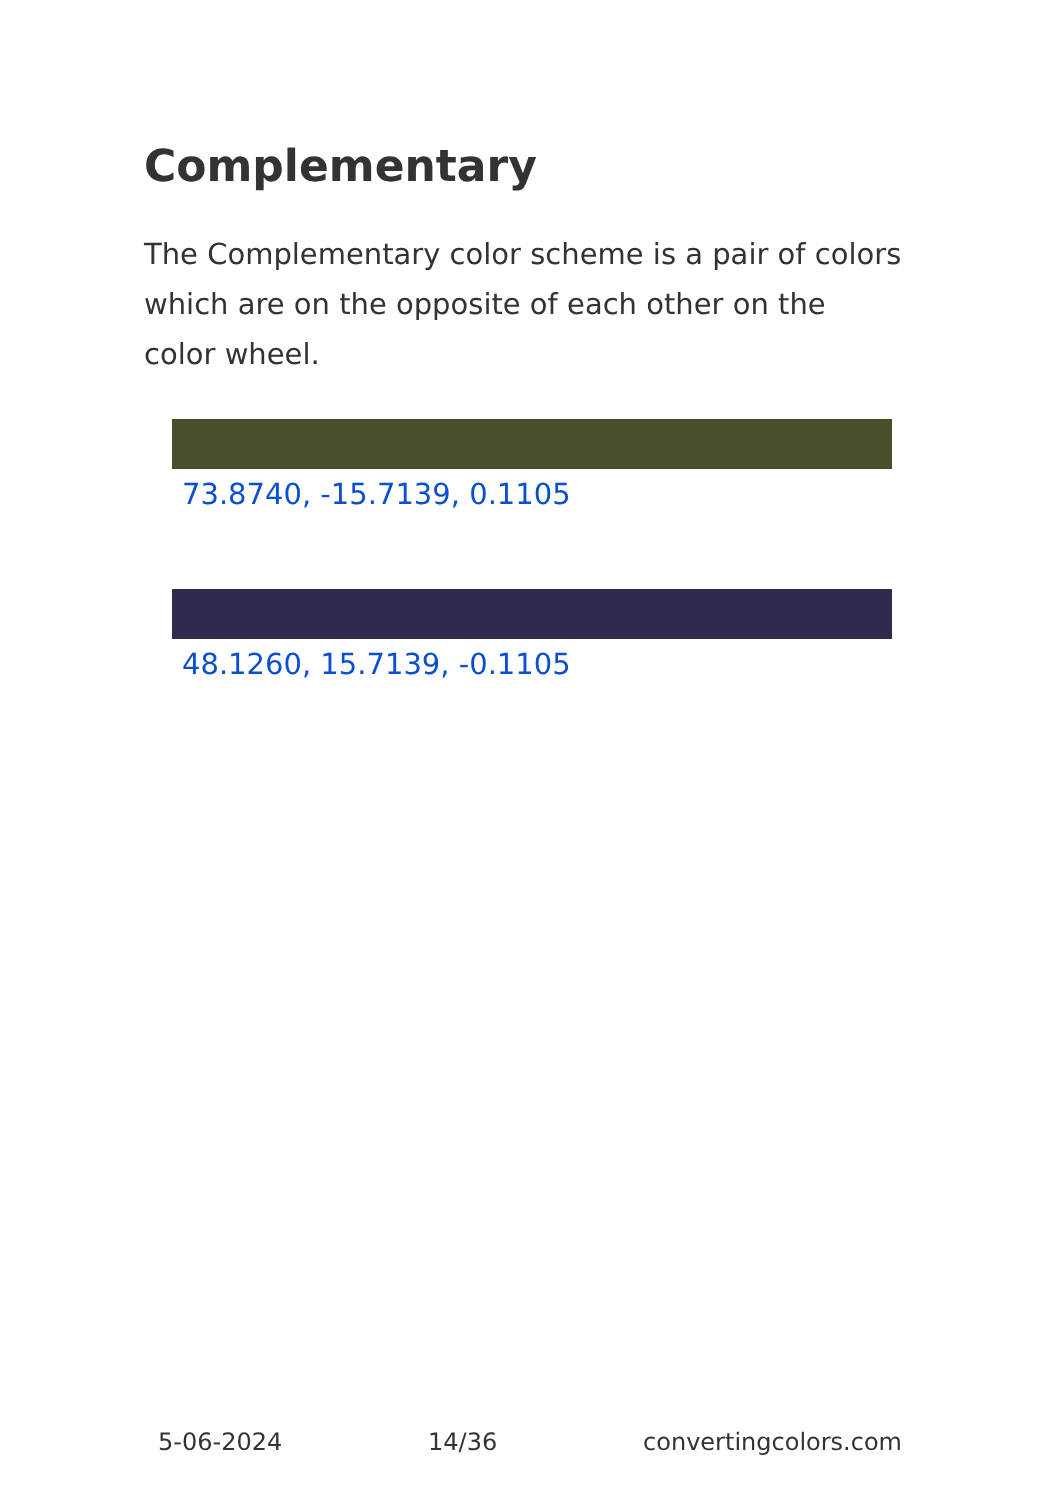Complementary
The Complementary color scheme is a pair of colors which are on the opposite of each other on the color wheel.
73.8740, -15.7139, 0.1105
48.1260, 15.7139, -0.1105
5-06-2024 14/36 convertingcolors.com